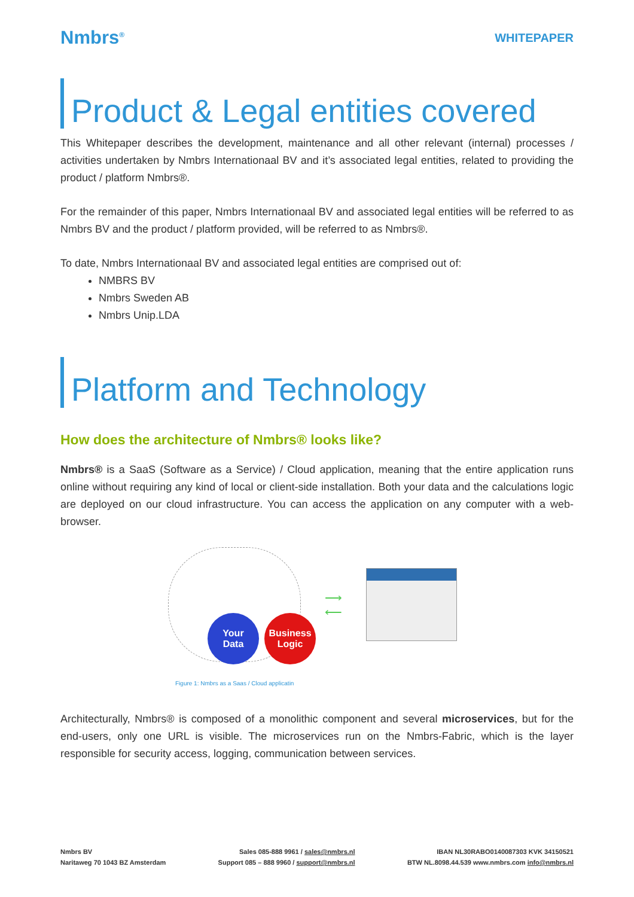Nmbrs<sup>®</sup>
WHITEPAPER
Product & Legal entities covered
This Whitepaper describes the development, maintenance and all other relevant (internal) processes / activities undertaken by Nmbrs Internationaal BV and it’s associated legal entities, related to providing the product / platform Nmbrs®.
For the remainder of this paper, Nmbrs Internationaal BV and associated legal entities will be referred to as Nmbrs BV and the product / platform provided, will be referred to as Nmbrs®.
To date, Nmbrs Internationaal BV and associated legal entities are comprised out of:
NMBRS BV
Nmbrs Sweden AB
Nmbrs Unip.LDA
Platform and Technology
How does the architecture of Nmbrs® looks like?
Nmbrs® is a SaaS (Software as a Service) / Cloud application, meaning that the entire application runs online without requiring any kind of local or client-side installation. Both your data and the calculations logic are deployed on our cloud infrastructure. You can access the application on any computer with a web-browser.
Your
Data
Business
Logic
⟶
⟵
Figure 1: Nmbrs as a Saas / Cloud applicatin
Architecturally, Nmbrs® is composed of a monolithic component and several microservices, but for the end-users, only one URL is visible. The microservices run on the Nmbrs-Fabric, which is the layer responsible for security access, logging, communication between services.
Nmbrs BV
Naritaweg 70 1043 BZ Amsterdam
Sales 085-888 9961 / sales@nmbrs.nl
Support 085 – 888 9960 / support@nmbrs.nl
IBAN NL30RABO0140087303 KVK 34150521
BTW NL.8098.44.539 www.nmbrs.com info@nmbrs.nl